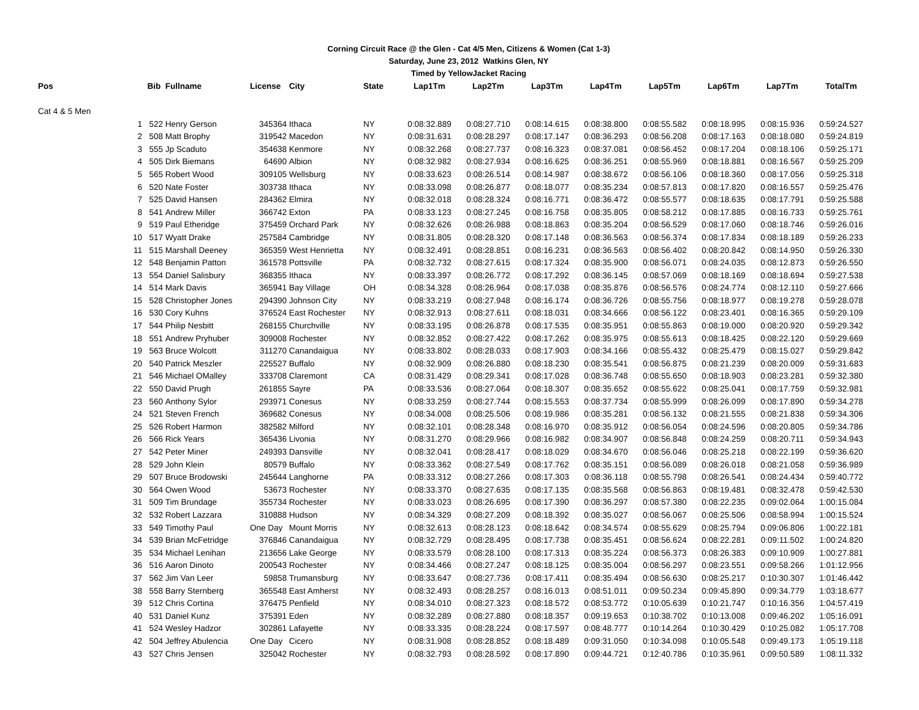Corning Circuit Race @ the Glen - Cat 4/5 Men, Citizens & Women (Cat 1-3)
Saturday, June 23, 2012 Watkins Glen, NY
Timed by YellowJacket Racing
| Pos | | Bib | Fullname | License | City | State | Lap1Tm | Lap2Tm | Lap3Tm | Lap4Tm | Lap5Tm | Lap6Tm | Lap7Tm | TotalTm |
| --- | --- | --- | --- | --- | --- | --- | --- | --- | --- | --- | --- | --- | --- | --- |
| Cat 4 & 5 Men | | | | | | | | | | | | | | |
| | 1 | 522 | Henry Gerson | 345364 | Ithaca | NY | 0:08:32.889 | 0:08:27.710 | 0:08:14.615 | 0:08:38.800 | 0:08:55.582 | 0:08:18.995 | 0:08:15.936 | 0:59:24.527 |
| | 2 | 508 | Matt Brophy | 319542 | Macedon | NY | 0:08:31.631 | 0:08:28.297 | 0:08:17.147 | 0:08:36.293 | 0:08:56.208 | 0:08:17.163 | 0:08:18.080 | 0:59:24.819 |
| | 3 | 555 | Jp Scaduto | 354638 | Kenmore | NY | 0:08:32.268 | 0:08:27.737 | 0:08:16.323 | 0:08:37.081 | 0:08:56.452 | 0:08:17.204 | 0:08:18.106 | 0:59:25.171 |
| | 4 | 505 | Dirk Biemans | 64690 | Albion | NY | 0:08:32.982 | 0:08:27.934 | 0:08:16.625 | 0:08:36.251 | 0:08:55.969 | 0:08:18.881 | 0:08:16.567 | 0:59:25.209 |
| | 5 | 565 | Robert Wood | 309105 | Wellsburg | NY | 0:08:33.623 | 0:08:26.514 | 0:08:14.987 | 0:08:38.672 | 0:08:56.106 | 0:08:18.360 | 0:08:17.056 | 0:59:25.318 |
| | 6 | 520 | Nate Foster | 303738 | Ithaca | NY | 0:08:33.098 | 0:08:26.877 | 0:08:18.077 | 0:08:35.234 | 0:08:57.813 | 0:08:17.820 | 0:08:16.557 | 0:59:25.476 |
| | 7 | 525 | David Hansen | 284362 | Elmira | NY | 0:08:32.018 | 0:08:28.324 | 0:08:16.771 | 0:08:36.472 | 0:08:55.577 | 0:08:18.635 | 0:08:17.791 | 0:59:25.588 |
| | 8 | 541 | Andrew Miller | 366742 | Exton | PA | 0:08:33.123 | 0:08:27.245 | 0:08:16.758 | 0:08:35.805 | 0:08:58.212 | 0:08:17.885 | 0:08:16.733 | 0:59:25.761 |
| | 9 | 519 | Paul Etheridge | 375459 | Orchard Park | NY | 0:08:32.626 | 0:08:26.988 | 0:08:18.863 | 0:08:35.204 | 0:08:56.529 | 0:08:17.060 | 0:08:18.746 | 0:59:26.016 |
| | 10 | 517 | Wyatt Drake | 257584 | Cambridge | NY | 0:08:31.805 | 0:08:28.320 | 0:08:17.148 | 0:08:36.563 | 0:08:56.374 | 0:08:17.834 | 0:08:18.189 | 0:59:26.233 |
| | 11 | 515 | Marshall Deeney | 365359 | West Henrietta | NY | 0:08:32.491 | 0:08:28.851 | 0:08:16.231 | 0:08:36.563 | 0:08:56.402 | 0:08:20.842 | 0:08:14.950 | 0:59:26.330 |
| | 12 | 548 | Benjamin Patton | 361578 | Pottsville | PA | 0:08:32.732 | 0:08:27.615 | 0:08:17.324 | 0:08:35.900 | 0:08:56.071 | 0:08:24.035 | 0:08:12.873 | 0:59:26.550 |
| | 13 | 554 | Daniel Salisbury | 368355 | Ithaca | NY | 0:08:33.397 | 0:08:26.772 | 0:08:17.292 | 0:08:36.145 | 0:08:57.069 | 0:08:18.169 | 0:08:18.694 | 0:59:27.538 |
| | 14 | 514 | Mark Davis | 365941 | Bay Village | OH | 0:08:34.328 | 0:08:26.964 | 0:08:17.038 | 0:08:35.876 | 0:08:56.576 | 0:08:24.774 | 0:08:12.110 | 0:59:27.666 |
| | 15 | 528 | Christopher Jones | 294390 | Johnson City | NY | 0:08:33.219 | 0:08:27.948 | 0:08:16.174 | 0:08:36.726 | 0:08:55.756 | 0:08:18.977 | 0:08:19.278 | 0:59:28.078 |
| | 16 | 530 | Cory Kuhns | 376524 | East Rochester | NY | 0:08:32.913 | 0:08:27.611 | 0:08:18.031 | 0:08:34.666 | 0:08:56.122 | 0:08:23.401 | 0:08:16.365 | 0:59:29.109 |
| | 17 | 544 | Philip Nesbitt | 268155 | Churchville | NY | 0:08:33.195 | 0:08:26.878 | 0:08:17.535 | 0:08:35.951 | 0:08:55.863 | 0:08:19.000 | 0:08:20.920 | 0:59:29.342 |
| | 18 | 551 | Andrew Pryhuber | 309008 | Rochester | NY | 0:08:32.852 | 0:08:27.422 | 0:08:17.262 | 0:08:35.975 | 0:08:55.613 | 0:08:18.425 | 0:08:22.120 | 0:59:29.669 |
| | 19 | 563 | Bruce Wolcott | 311270 | Canandaigua | NY | 0:08:33.802 | 0:08:28.033 | 0:08:17.903 | 0:08:34.166 | 0:08:55.432 | 0:08:25.479 | 0:08:15.027 | 0:59:29.842 |
| | 20 | 540 | Patrick Meszler | 225527 | Buffalo | NY | 0:08:32.909 | 0:08:26.880 | 0:08:18.230 | 0:08:35.541 | 0:08:56.875 | 0:08:21.239 | 0:08:20.009 | 0:59:31.683 |
| | 21 | 546 | Michael OMalley | 333708 | Claremont | CA | 0:08:31.429 | 0:08:29.341 | 0:08:17.028 | 0:08:36.748 | 0:08:55.650 | 0:08:18.903 | 0:08:23.281 | 0:59:32.380 |
| | 22 | 550 | David Prugh | 261855 | Sayre | PA | 0:08:33.536 | 0:08:27.064 | 0:08:18.307 | 0:08:35.652 | 0:08:55.622 | 0:08:25.041 | 0:08:17.759 | 0:59:32.981 |
| | 23 | 560 | Anthony Sylor | 293971 | Conesus | NY | 0:08:33.259 | 0:08:27.744 | 0:08:15.553 | 0:08:37.734 | 0:08:55.999 | 0:08:26.099 | 0:08:17.890 | 0:59:34.278 |
| | 24 | 521 | Steven French | 369682 | Conesus | NY | 0:08:34.008 | 0:08:25.506 | 0:08:19.986 | 0:08:35.281 | 0:08:56.132 | 0:08:21.555 | 0:08:21.838 | 0:59:34.306 |
| | 25 | 526 | Robert Harmon | 382582 | Milford | NY | 0:08:32.101 | 0:08:28.348 | 0:08:16.970 | 0:08:35.912 | 0:08:56.054 | 0:08:24.596 | 0:08:20.805 | 0:59:34.786 |
| | 26 | 566 | Rick Years | 365436 | Livonia | NY | 0:08:31.270 | 0:08:29.966 | 0:08:16.982 | 0:08:34.907 | 0:08:56.848 | 0:08:24.259 | 0:08:20.711 | 0:59:34.943 |
| | 27 | 542 | Peter Miner | 249393 | Dansville | NY | 0:08:32.041 | 0:08:28.417 | 0:08:18.029 | 0:08:34.670 | 0:08:56.046 | 0:08:25.218 | 0:08:22.199 | 0:59:36.620 |
| | 28 | 529 | John Klein | 80579 | Buffalo | NY | 0:08:33.362 | 0:08:27.549 | 0:08:17.762 | 0:08:35.151 | 0:08:56.089 | 0:08:26.018 | 0:08:21.058 | 0:59:36.989 |
| | 29 | 507 | Bruce Brodowski | 245644 | Langhorne | PA | 0:08:33.312 | 0:08:27.266 | 0:08:17.303 | 0:08:36.118 | 0:08:55.798 | 0:08:26.541 | 0:08:24.434 | 0:59:40.772 |
| | 30 | 564 | Owen Wood | 53673 | Rochester | NY | 0:08:33.370 | 0:08:27.635 | 0:08:17.135 | 0:08:35.568 | 0:08:56.863 | 0:08:19.481 | 0:08:32.478 | 0:59:42.530 |
| | 31 | 509 | Tim Brundage | 355734 | Rochester | NY | 0:08:33.023 | 0:08:26.695 | 0:08:17.390 | 0:08:36.297 | 0:08:57.380 | 0:08:22.235 | 0:09:02.064 | 1:00:15.084 |
| | 32 | 532 | Robert Lazzara | 310888 | Hudson | NY | 0:08:34.329 | 0:08:27.209 | 0:08:18.392 | 0:08:35.027 | 0:08:56.067 | 0:08:25.506 | 0:08:58.994 | 1:00:15.524 |
| | 33 | 549 | Timothy Paul | One Day | Mount Morris | NY | 0:08:32.613 | 0:08:28.123 | 0:08:18.642 | 0:08:34.574 | 0:08:55.629 | 0:08:25.794 | 0:09:06.806 | 1:00:22.181 |
| | 34 | 539 | Brian McFetridge | 376846 | Canandaigua | NY | 0:08:32.729 | 0:08:28.495 | 0:08:17.738 | 0:08:35.451 | 0:08:56.624 | 0:08:22.281 | 0:09:11.502 | 1:00:24.820 |
| | 35 | 534 | Michael Lenihan | 213656 | Lake George | NY | 0:08:33.579 | 0:08:28.100 | 0:08:17.313 | 0:08:35.224 | 0:08:56.373 | 0:08:26.383 | 0:09:10.909 | 1:00:27.881 |
| | 36 | 516 | Aaron Dinoto | 200543 | Rochester | NY | 0:08:34.466 | 0:08:27.247 | 0:08:18.125 | 0:08:35.004 | 0:08:56.297 | 0:08:23.551 | 0:09:58.266 | 1:01:12.956 |
| | 37 | 562 | Jim Van Leer | 59858 | Trumansburg | NY | 0:08:33.647 | 0:08:27.736 | 0:08:17.411 | 0:08:35.494 | 0:08:56.630 | 0:08:25.217 | 0:10:30.307 | 1:01:46.442 |
| | 38 | 558 | Barry Sternberg | 365548 | East Amherst | NY | 0:08:32.493 | 0:08:28.257 | 0:08:16.013 | 0:08:51.011 | 0:09:50.234 | 0:09:45.890 | 0:09:34.779 | 1:03:18.677 |
| | 39 | 512 | Chris Cortina | 376475 | Penfield | NY | 0:08:34.010 | 0:08:27.323 | 0:08:18.572 | 0:08:53.772 | 0:10:05.639 | 0:10:21.747 | 0:10:16.356 | 1:04:57.419 |
| | 40 | 531 | Daniel Kunz | 375391 | Eden | NY | 0:08:32.289 | 0:08:27.880 | 0:08:18.357 | 0:09:19.653 | 0:10:38.702 | 0:10:13.008 | 0:09:46.202 | 1:05:16.091 |
| | 41 | 524 | Wesley Hadzor | 302861 | Lafayette | NY | 0:08:33.335 | 0:08:28.224 | 0:08:17.597 | 0:08:48.777 | 0:10:14.264 | 0:10:30.429 | 0:10:25.082 | 1:05:17.708 |
| | 42 | 504 | Jeffrey Abulencia | One Day | Cicero | NY | 0:08:31.908 | 0:08:28.852 | 0:08:18.489 | 0:09:31.050 | 0:10:34.098 | 0:10:05.548 | 0:09:49.173 | 1:05:19.118 |
| | 43 | 527 | Chris Jensen | 325042 | Rochester | NY | 0:08:32.793 | 0:08:28.592 | 0:08:17.890 | 0:09:44.721 | 0:12:40.786 | 0:10:35.961 | 0:09:50.589 | 1:08:11.332 |